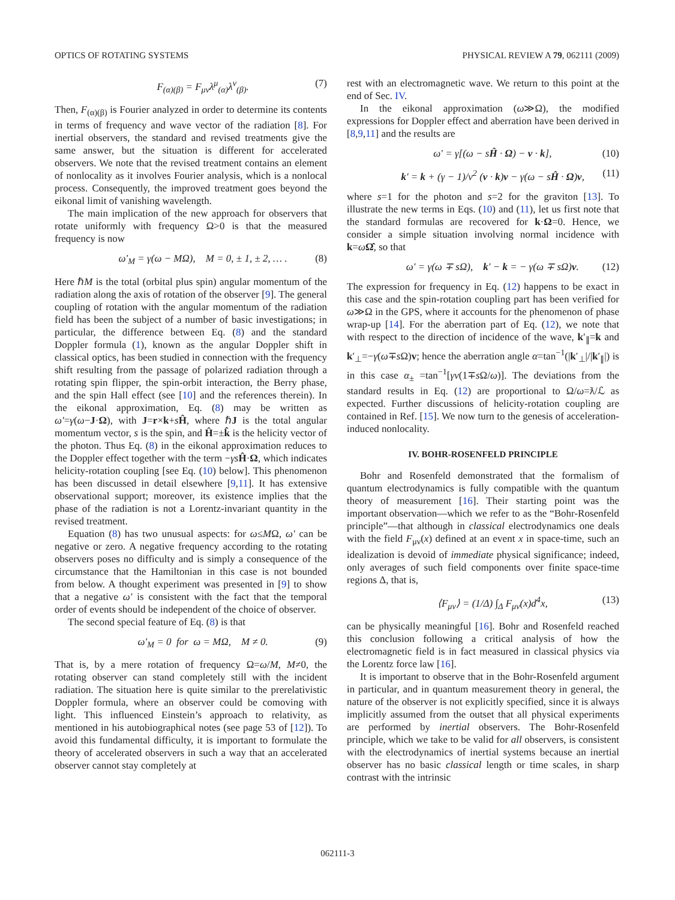OPTICS OF ROTATING SYSTEMS PHYSICAL REVIEW A 79, 062111 (2009)
F<sub>(α)(β)</sub> = F<sub>μν</sub>λ<sup>μ</sup><sub>(α)</sub>λ<sup>ν</sup><sub>(β)</sub>. (7)
Then, F<sub>(α)(β)</sub> is Fourier analyzed in order to determine its contents in terms of frequency and wave vector of the radiation [8]. For inertial observers, the standard and revised treatments give the same answer, but the situation is different for accelerated observers. We note that the revised treatment contains an element of nonlocality as it involves Fourier analysis, which is a nonlocal process. Consequently, the improved treatment goes beyond the eikonal limit of vanishing wavelength.
The main implication of the new approach for observers that rotate uniformly with frequency Ω>0 is that the measured frequency is now
ω′<sub>M</sub> = γ(ω − MΩ), M = 0, ± 1, ± 2, … . (8)
Here ℏM is the total (orbital plus spin) angular momentum of the radiation along the axis of rotation of the observer [9]. The general coupling of rotation with the angular momentum of the radiation field has been the subject of a number of basic investigations; in particular, the difference between Eq. (8) and the standard Doppler formula (1), known as the angular Doppler shift in classical optics, has been studied in connection with the frequency shift resulting from the passage of polarized radiation through a rotating spin flipper, the spin-orbit interaction, the Berry phase, and the spin Hall effect (see [10] and the references therein). In the eikonal approximation, Eq. (8) may be written as ω′=γ(ω−J·Ω), with J=r×k+sĤ, where ℏJ is the total angular momentum vector, s is the spin, and Ĥ=±k̂ is the helicity vector of the photon. Thus Eq. (8) in the eikonal approximation reduces to the Doppler effect together with the term −γs Ĥ·Ω, which indicates helicity-rotation coupling [see Eq. (10) below]. This phenomenon has been discussed in detail elsewhere [9,11]. It has extensive observational support; moreover, its existence implies that the phase of the radiation is not a Lorentz-invariant quantity in the revised treatment.
Equation (8) has two unusual aspects: for ω≤MΩ, ω′ can be negative or zero. A negative frequency according to the rotating observers poses no difficulty and is simply a consequence of the circumstance that the Hamiltonian in this case is not bounded from below. A thought experiment was presented in [9] to show that a negative ω′ is consistent with the fact that the temporal order of events should be independent of the choice of observer.
The second special feature of Eq. (8) is that
ω′<sub>M</sub> = 0 for ω = MΩ, M ≠ 0. (9)
That is, by a mere rotation of frequency Ω=ω/M, M≠0, the rotating observer can stand completely still with the incident radiation. The situation here is quite similar to the prerelativistic Doppler formula, where an observer could be comoving with light. This influenced Einstein’s approach to relativity, as mentioned in his autobiographical notes (see page 53 of [12]). To avoid this fundamental difficulty, it is important to formulate the theory of accelerated observers in such a way that an accelerated observer cannot stay completely at
rest with an electromagnetic wave. We return to this point at the end of Sec. IV.
In the eikonal approximation (ω≫Ω), the modified expressions for Doppler effect and aberration have been derived in [8,9,11] and the results are
ω′ = γ[(ω − sĤ · Ω) − v · k], (10)
k′ = k + (γ − 1)/v<sup>2</sup> (v · k)v − γ(ω − sĤ · Ω)v, (11)
where s=1 for the photon and s=2 for the graviton [13]. To illustrate the new terms in Eqs. (10) and (11), let us first note that the standard formulas are recovered for k·Ω=0. Hence, we consider a simple situation involving normal incidence with k=ωΩ̂, so that
ω′ = γ(ω ∓ sΩ), k′ − k = − γ(ω ∓ sΩ)v. (12)
The expression for frequency in Eq. (12) happens to be exact in this case and the spin-rotation coupling part has been verified for ω≫Ω in the GPS, where it accounts for the phenomenon of phase wrap-up [14]. For the aberration part of Eq. (12), we note that with respect to the direction of incidence of the wave, k′<sub>∥</sub>=k and k′<sub>⊥</sub>=−γ(ω∓s Ω)v; hence the aberration angle α=tan<sup>−1</sup>(|k′<sub>⊥</sub>|/|k′<sub>∥</sub>|) is in this case α<sub>±</sub> =tan<sup>−1</sup>[γv(1∓s Ω/ω)]. The deviations from the standard results in Eq. (12) are proportional to Ω/ω=ƛ/ℒ as expected. Further discussions of helicity-rotation coupling are contained in Ref. [15]. We now turn to the genesis of acceleration-induced nonlocality.
IV. BOHR-ROSENFELD PRINCIPLE
Bohr and Rosenfeld demonstrated that the formalism of quantum electrodynamics is fully compatible with the quantum theory of measurement [16]. Their starting point was the important observation—which we refer to as the “Bohr-Rosenfeld principle”—that although in classical electrodynamics one deals with the field F<sub>μν</sub>(x) defined at an event x in space-time, such an idealization is devoid of immediate physical significance; indeed, only averages of such field components over finite space-time regions Δ, that is,
⟨F<sub>μν</sub>⟩ = (1/Δ) ∫<sub>Δ</sub> F<sub>μν</sub>(x)d<sup>4</sup>x, (13)
can be physically meaningful [16]. Bohr and Rosenfeld reached this conclusion following a critical analysis of how the electromagnetic field is in fact measured in classical physics via the Lorentz force law [16].
It is important to observe that in the Bohr-Rosenfeld argument in particular, and in quantum measurement theory in general, the nature of the observer is not explicitly specified, since it is always implicitly assumed from the outset that all physical experiments are performed by inertial observers. The Bohr-Rosenfeld principle, which we take to be valid for all observers, is consistent with the electrodynamics of inertial systems because an inertial observer has no basic classical length or time scales, in sharp contrast with the intrinsic
062111-3